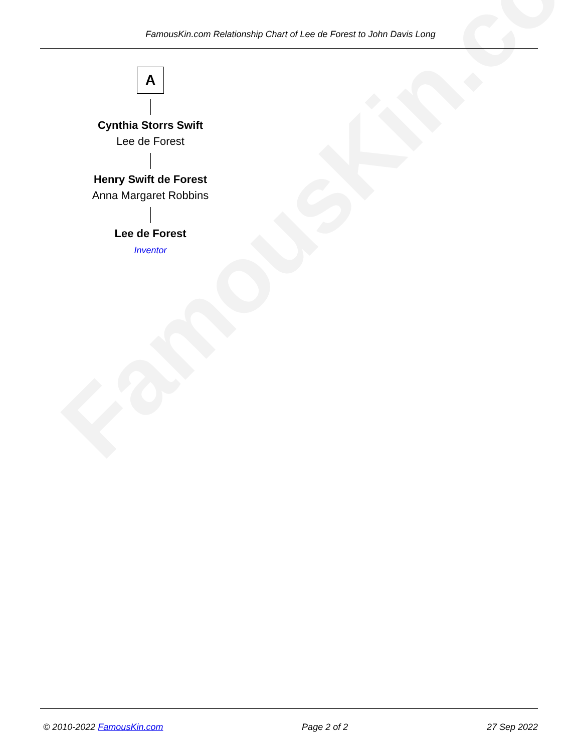FamousKin.com
FamousKin.com Relationship Chart of Lee de Forest to John Davis Long
A
Cynthia Storrs Swift
Lee de Forest
Henry Swift de Forest
Anna Margaret Robbins
Lee de Forest
Inventor
© 2010-2022 FamousKin.com Page 2 of 2 27 Sep 2022